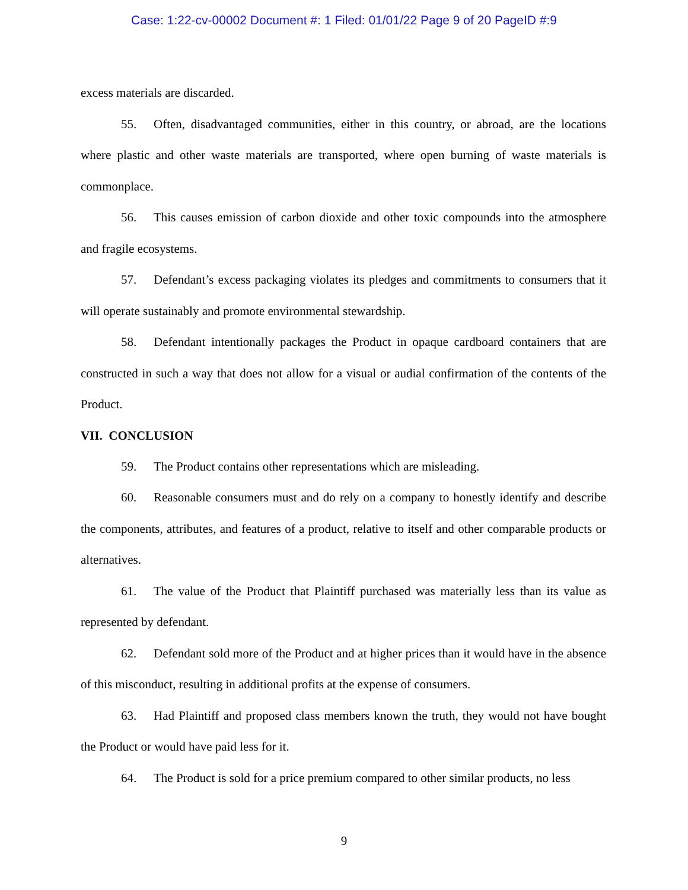Case: 1:22-cv-00002 Document #: 1 Filed: 01/01/22 Page 9 of 20 PageID #:9
excess materials are discarded.
55. Often, disadvantaged communities, either in this country, or abroad, are the locations where plastic and other waste materials are transported, where open burning of waste materials is commonplace.
56. This causes emission of carbon dioxide and other toxic compounds into the atmosphere and fragile ecosystems.
57. Defendant’s excess packaging violates its pledges and commitments to consumers that it will operate sustainably and promote environmental stewardship.
58. Defendant intentionally packages the Product in opaque cardboard containers that are constructed in such a way that does not allow for a visual or audial confirmation of the contents of the Product.
VII. CONCLUSION
59. The Product contains other representations which are misleading.
60. Reasonable consumers must and do rely on a company to honestly identify and describe the components, attributes, and features of a product, relative to itself and other comparable products or alternatives.
61. The value of the Product that Plaintiff purchased was materially less than its value as represented by defendant.
62. Defendant sold more of the Product and at higher prices than it would have in the absence of this misconduct, resulting in additional profits at the expense of consumers.
63. Had Plaintiff and proposed class members known the truth, they would not have bought the Product or would have paid less for it.
64. The Product is sold for a price premium compared to other similar products, no less
9